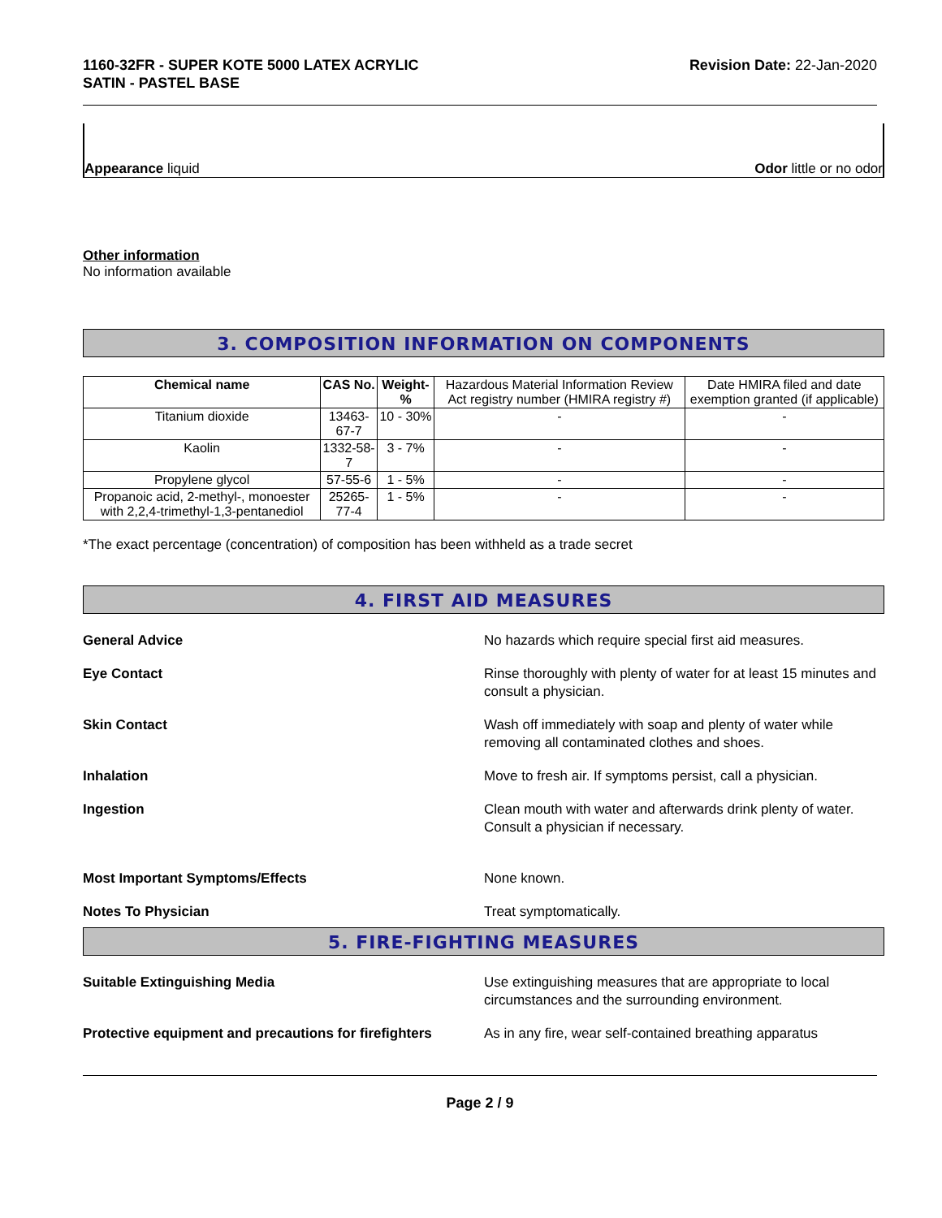1160-32FR - SUPER KOTE 5000 LATEX ACRYLIC
SATIN - PASTEL BASE
Revision Date: 22-Jan-2020
Appearance liquid
Odor little or no odor
Other information
No information available
3. COMPOSITION INFORMATION ON COMPONENTS
| Chemical name | CAS No. | Weight-% | Hazardous Material Information Review Act registry number (HMIRA registry #) | Date HMIRA filed and date exemption granted (if applicable) |
| Titanium dioxide | 13463-67-7 | 10 - 30% | - | - |
| Kaolin | 1332-58-7 | 3 - 7% | - | - |
| Propylene glycol | 57-55-6 | 1 - 5% | - | - |
| Propanoic acid, 2-methyl-, monoester with 2,2,4-trimethyl-1,3-pentanediol | 25265-77-4 | 1 - 5% | - | - |
*The exact percentage (concentration) of composition has been withheld as a trade secret
4. FIRST AID MEASURES
General Advice No hazards which require special first aid measures.
Eye Contact Rinse thoroughly with plenty of water for at least 15 minutes and consult a physician.
Skin Contact Wash off immediately with soap and plenty of water while removing all contaminated clothes and shoes.
Inhalation Move to fresh air. If symptoms persist, call a physician.
Ingestion Clean mouth with water and afterwards drink plenty of water. Consult a physician if necessary.
Most Important Symptoms/Effects None known.
Notes To Physician Treat symptomatically.
5. FIRE-FIGHTING MEASURES
Suitable Extinguishing Media Use extinguishing measures that are appropriate to local circumstances and the surrounding environment.
Protective equipment and precautions for firefighters
As in any fire, wear self-contained breathing apparatus
Page 2 / 9